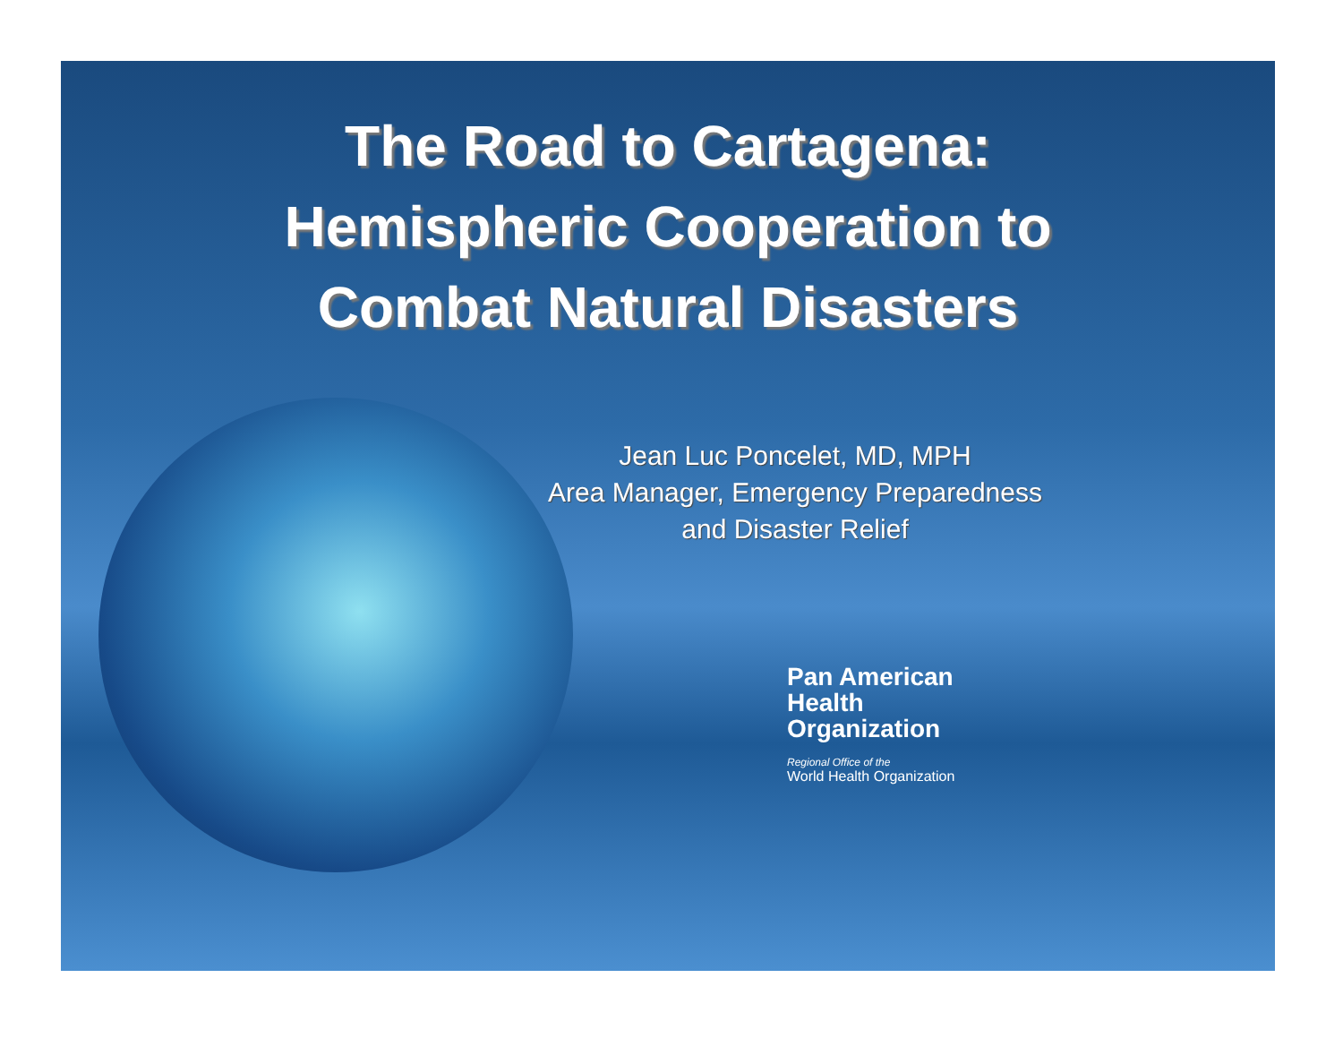The Road to Cartagena:
Hemispheric Cooperation to
Combat Natural Disasters
Jean Luc Poncelet, MD, MPH
Area Manager, Emergency Preparedness
and Disaster Relief
Pan American
Health
Organization
Regional Office of the
World Health Organization